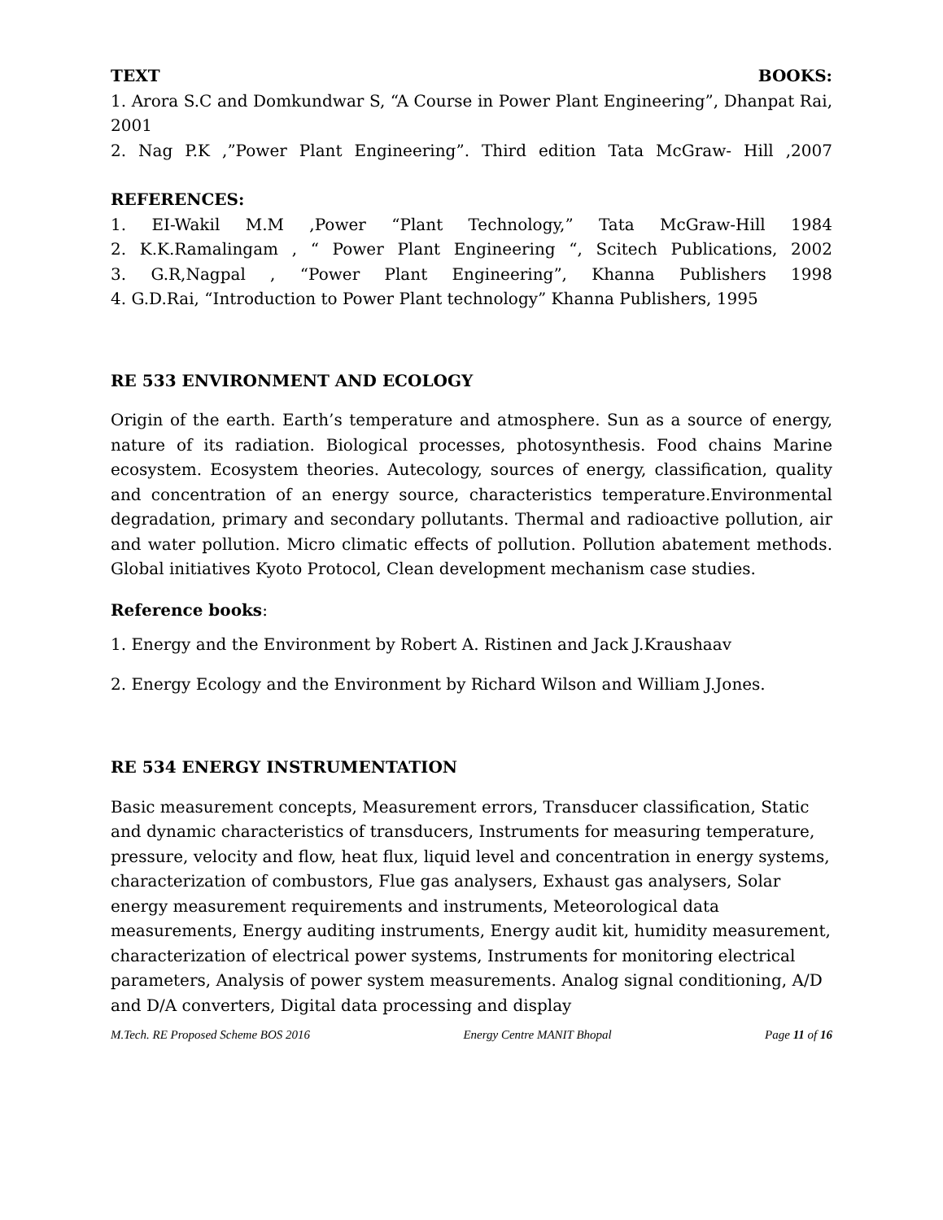TEXT BOOKS:
1. Arora S.C and Domkundwar S, “A Course in Power Plant Engineering”, Dhanpat Rai, 2001
2. Nag P.K ,”Power Plant Engineering”. Third edition Tata McGraw- Hill ,2007
REFERENCES:
1. EI-Wakil M.M ,Power “Plant Technology,” Tata McGraw-Hill 1984
2. K.K.Ramalingam , “ Power Plant Engineering “, Scitech Publications, 2002
3. G.R,Nagpal , “Power Plant Engineering”, Khanna Publishers 1998
4. G.D.Rai, “Introduction to Power Plant technology” Khanna Publishers, 1995
RE 533 ENVIRONMENT AND ECOLOGY
Origin of the earth. Earth’s temperature and atmosphere. Sun as a source of energy, nature of its radiation. Biological processes, photosynthesis. Food chains Marine ecosystem. Ecosystem theories. Autecology, sources of energy, classification, quality and concentration of an energy source, characteristics temperature.Environmental degradation, primary and secondary pollutants. Thermal and radioactive pollution, air and water pollution. Micro climatic effects of pollution. Pollution abatement methods. Global initiatives Kyoto Protocol, Clean development mechanism case studies.
Reference books:
1. Energy and the Environment by Robert A. Ristinen and Jack J.Kraushaav
2. Energy Ecology and the Environment by Richard Wilson and William J.Jones.
RE 534 ENERGY INSTRUMENTATION
Basic measurement concepts, Measurement errors, Transducer classification, Static and dynamic characteristics of transducers, Instruments for measuring temperature, pressure, velocity and flow, heat flux, liquid level and concentration in energy systems, characterization of combustors, Flue gas analysers, Exhaust gas analysers, Solar energy measurement requirements and instruments, Meteorological data measurements, Energy auditing instruments, Energy audit kit, humidity measurement, characterization of electrical power systems, Instruments for monitoring electrical parameters, Analysis of power system measurements. Analog signal conditioning, A/D and D/A converters, Digital data processing and display
M.Tech. RE Proposed Scheme BOS 2016 Energy Centre MANIT Bhopal Page 11 of 16